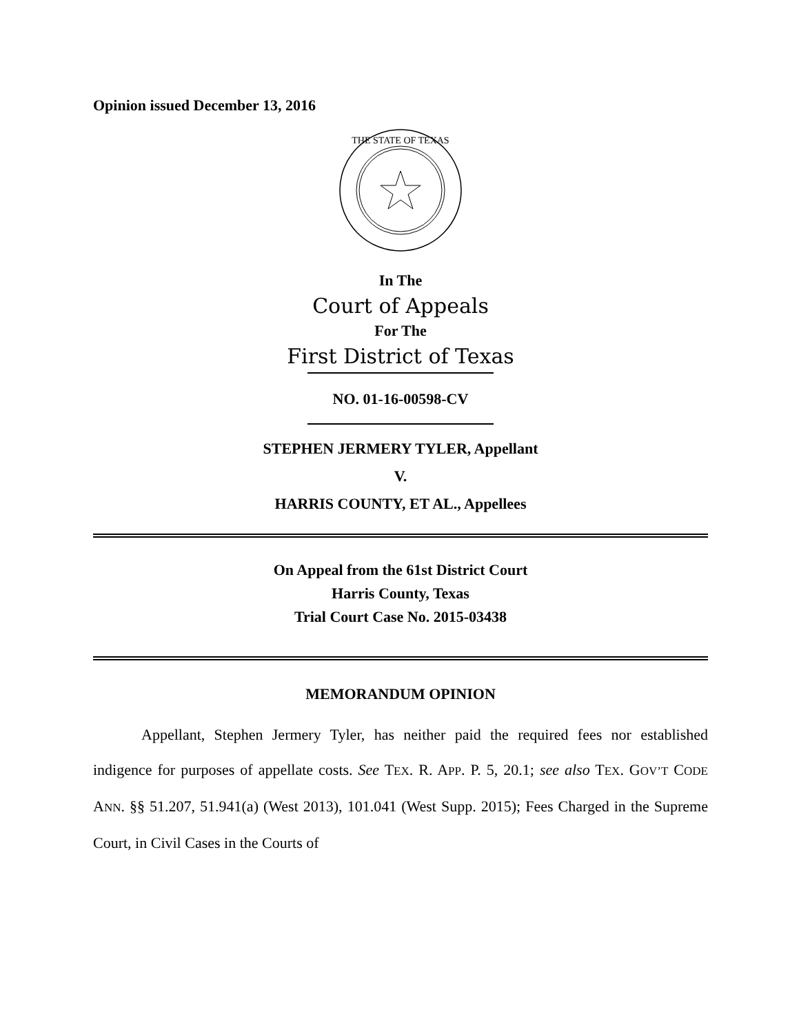Opinion issued December 13, 2016
THE STATE OF TEXAS
In The
Court of Appeals
For The
First District of Texas
NO. 01-16-00598-CV
STEPHEN JERMERY TYLER, Appellant
V.
HARRIS COUNTY, ET AL., Appellees
On Appeal from the 61st District Court
Harris County, Texas
Trial Court Case No. 2015-03438
MEMORANDUM OPINION
Appellant, Stephen Jermery Tyler, has neither paid the required fees nor established indigence for purposes of appellate costs. See TEX. R. APP. P. 5, 20.1; see also TEX. GOV’T CODE ANN. §§ 51.207, 51.941(a) (West 2013), 101.041 (West Supp. 2015); Fees Charged in the Supreme Court, in Civil Cases in the Courts of